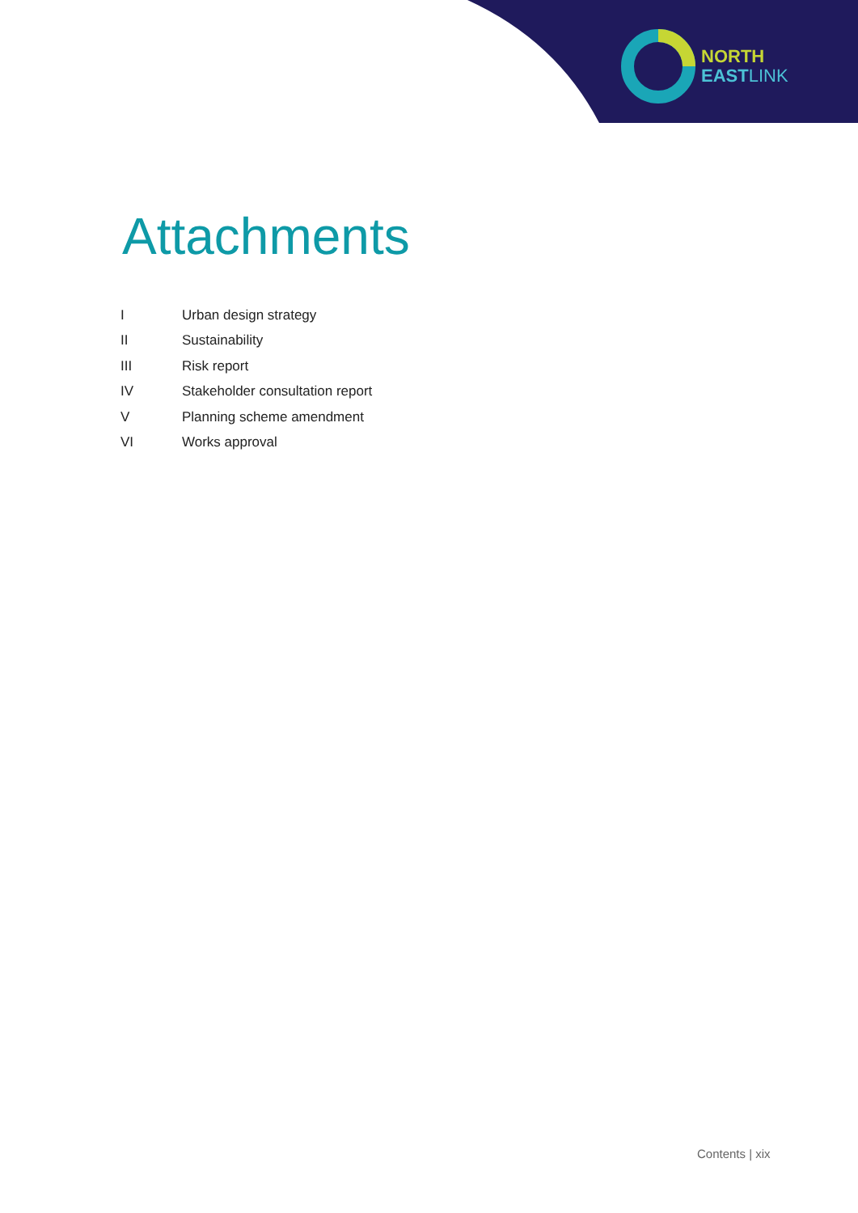NORTH
EAST LINK
Attachments
| I | Urban design strategy |
| II | Sustainability |
| III | Risk report |
| IV | Stakeholder consultation report |
| V | Planning scheme amendment |
| VI | Works approval |
Contents | xix